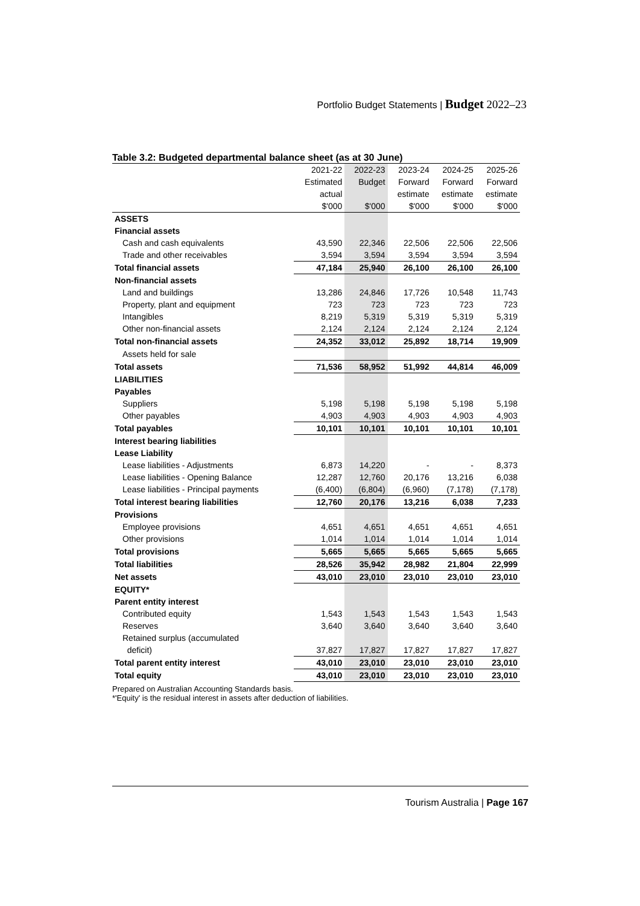Portfolio Budget Statements | Budget 2022–23
Table 3.2: Budgeted departmental balance sheet (as at 30 June)
| | 2021-22 | 2022-23 | 2023-24 | 2024-25 | 2025-26 |
| --- | --- | --- | --- | --- | --- |
| | Estimated | Budget | Forward | Forward | Forward |
| | actual | | estimate | estimate | estimate |
| | $'000 | $'000 | $'000 | $'000 | $'000 |
| ASSETS | | | | | |
| Financial assets | | | | | |
| Cash and cash equivalents | 43,590 | 22,346 | 22,506 | 22,506 | 22,506 |
| Trade and other receivables | 3,594 | 3,594 | 3,594 | 3,594 | 3,594 |
| Total financial assets | 47,184 | 25,940 | 26,100 | 26,100 | 26,100 |
| Non-financial assets | | | | | |
| Land and buildings | 13,286 | 24,846 | 17,726 | 10,548 | 11,743 |
| Property, plant and equipment | 723 | 723 | 723 | 723 | 723 |
| Intangibles | 8,219 | 5,319 | 5,319 | 5,319 | 5,319 |
| Other non-financial assets | 2,124 | 2,124 | 2,124 | 2,124 | 2,124 |
| Total non-financial assets | 24,352 | 33,012 | 25,892 | 18,714 | 19,909 |
| Assets held for sale | | | | | |
| Total assets | 71,536 | 58,952 | 51,992 | 44,814 | 46,009 |
| LIABILITIES | | | | | |
| Payables | | | | | |
| Suppliers | 5,198 | 5,198 | 5,198 | 5,198 | 5,198 |
| Other payables | 4,903 | 4,903 | 4,903 | 4,903 | 4,903 |
| Total payables | 10,101 | 10,101 | 10,101 | 10,101 | 10,101 |
| Interest bearing liabilities | | | | | |
| Lease Liability | | | | | |
| Lease liabilities - Adjustments | 6,873 | 14,220 | - | - | 8,373 |
| Lease liabilities - Opening Balance | 12,287 | 12,760 | 20,176 | 13,216 | 6,038 |
| Lease liabilities - Principal payments | (6,400) | (6,804) | (6,960) | (7,178) | (7,178) |
| Total interest bearing liabilities | 12,760 | 20,176 | 13,216 | 6,038 | 7,233 |
| Provisions | | | | | |
| Employee provisions | 4,651 | 4,651 | 4,651 | 4,651 | 4,651 |
| Other provisions | 1,014 | 1,014 | 1,014 | 1,014 | 1,014 |
| Total provisions | 5,665 | 5,665 | 5,665 | 5,665 | 5,665 |
| Total liabilities | 28,526 | 35,942 | 28,982 | 21,804 | 22,999 |
| Net assets | 43,010 | 23,010 | 23,010 | 23,010 | 23,010 |
| EQUITY* | | | | | |
| Parent entity interest | | | | | |
| Contributed equity | 1,543 | 1,543 | 1,543 | 1,543 | 1,543 |
| Reserves | 3,640 | 3,640 | 3,640 | 3,640 | 3,640 |
| Retained surplus (accumulated | | | | | |
| deficit) | 37,827 | 17,827 | 17,827 | 17,827 | 17,827 |
| Total parent entity interest | 43,010 | 23,010 | 23,010 | 23,010 | 23,010 |
| Total equity | 43,010 | 23,010 | 23,010 | 23,010 | 23,010 |
Prepared on Australian Accounting Standards basis.
*'Equity' is the residual interest in assets after deduction of liabilities.
Tourism Australia | Page 167